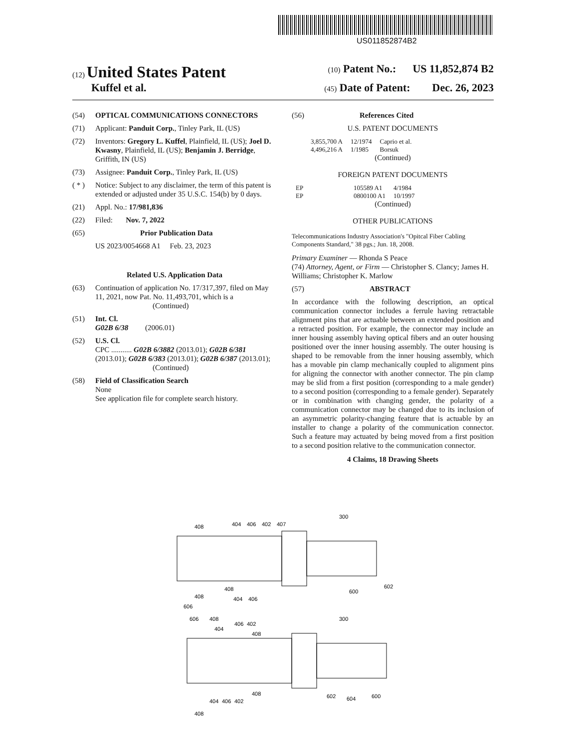US011852874B2
(12) United States Patent (10) Patent No.: US 11,852,874 B2
Kuffel et al. (45) Date of Patent: Dec. 26, 2023
(54) OPTICAL COMMUNICATIONS CONNECTORS
(71) Applicant: Panduit Corp., Tinley Park, IL (US)
(72) Inventors: Gregory L. Kuffel, Plainfield, IL (US); Joel D. Kwasny, Plainfield, IL (US); Benjamin J. Berridge, Griffith, IN (US)
(73) Assignee: Panduit Corp., Tinley Park, IL (US)
( * ) Notice: Subject to any disclaimer, the term of this patent is extended or adjusted under 35 U.S.C. 154(b) by 0 days.
(21) Appl. No.: 17/981,836
(22) Filed: Nov. 7, 2022
(65) Prior Publication Data
US 2023/0054668 A1 Feb. 23, 2023
Related U.S. Application Data
(63) Continuation of application No. 17/317,397, filed on May 11, 2021, now Pat. No. 11,493,701, which is a
(Continued)
(51) Int. Cl.
G02B 6/38 (2006.01)
(52) U.S. Cl.
CPC ........... G02B 6/3882 (2013.01); G02B 6/381 (2013.01); G02B 6/383 (2013.01); G02B 6/387 (2013.01);
(Continued)
(58) Field of Classification Search
None
See application file for complete search history.
(56) References Cited
U.S. PATENT DOCUMENTS
| 3,855,700 A | 12/1974 | Caprio et al. |
| 4,496,216 A | 1/1985 | Borsuk |
(Continued)
FOREIGN PATENT DOCUMENTS
| EP | 105589 A1 | 4/1984 |
| EP | 0800100 A1 | 10/1997 |
(Continued)
OTHER PUBLICATIONS
Telecommunications Industry Association's "Opitcal Fiber Cabling Components Standard," 38 pgs.; Jun. 18, 2008.
Primary Examiner — Rhonda S Peace
(74) Attorney, Agent, or Firm — Christopher S. Clancy; James H. Williams; Christopher K. Marlow
(57) ABSTRACT
In accordance with the following description, an optical communication connector includes a ferrule having retractable alignment pins that are actuable between an extended position and a retracted position. For example, the connector may include an inner housing assembly having optical fibers and an outer housing positioned over the inner housing assembly. The outer housing is shaped to be removable from the inner housing assembly, which has a movable pin clamp mechanically coupled to alignment pins for aligning the connector with another connector. The pin clamp may be slid from a first position (corresponding to a male gender) to a second position (corresponding to a female gender). Separately or in combination with changing gender, the polarity of a communication connector may be changed due to its inclusion of an asymmetric polarity-changing feature that is actuable by an installer to change a polarity of the communication connector. Such a feature may actuated by being moved from a first position to a second position relative to the communication connector.
4 Claims, 18 Drawing Sheets
408
404
406
402
407
300
408
404
406
600
602
408
606
606
408
404
406
402
408
300
408
602
604
600
404
406
402
408